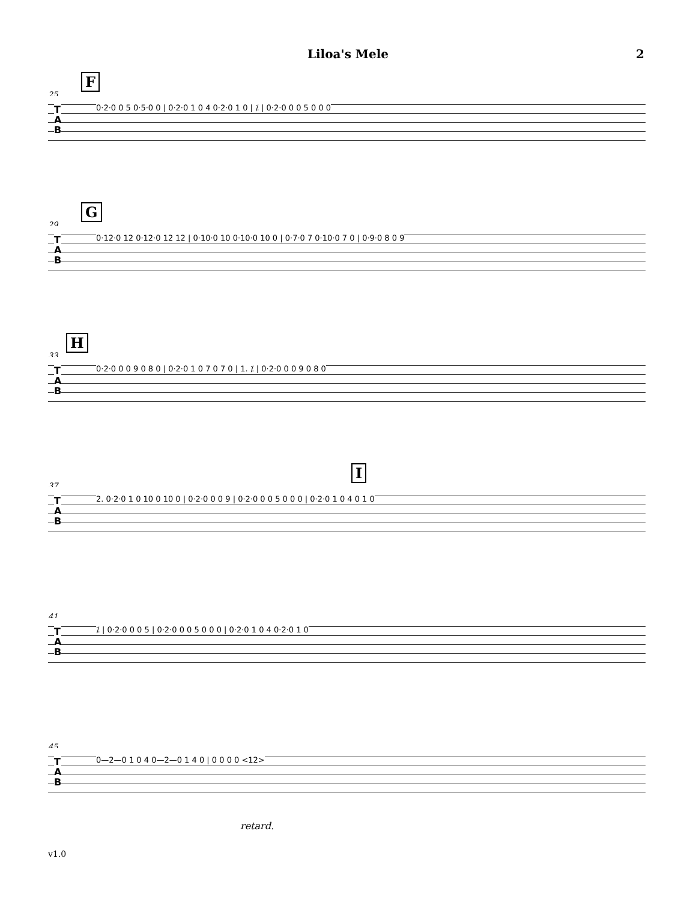Liloa's Mele
2
25
F
T
A
B
0·2·0 0 5 0·5·0 0 | 0·2·0 1 0 4 0·2·0 1 0 | ⁒ | 0·2·0 0 0 5 0 0 0
29
G
T
A
B
0·12·0 12 0·12·0 12 12 | 0·10·0 10 0·10·0 10 0 | 0·7·0 7 0·10·0 7 0 | 0·9·0 8 0 9
33
H
T
A
B
0·2·0 0 0 9 0 8 0 | 0·2·0 1 0 7 0 7 0 | 1. ⁒ | 0·2·0 0 0 9 0 8 0
37
I
T
A
B
2. 0·2·0 1 0 10 0 10 0 | 0·2·0 0 0 9 | 0·2·0 0 0 5 0 0 0 | 0·2·0 1 0 4 0 1 0
41
T
A
B
⁒ | 0·2·0 0 0 5 | 0·2·0 0 0 5 0 0 0 | 0·2·0 1 0 4 0·2·0 1 0
45
T
A
B
0—2—0 1 0 4 0—2—0 1 4 0 | 0 0 0 0 <12>
retard.
v1.0